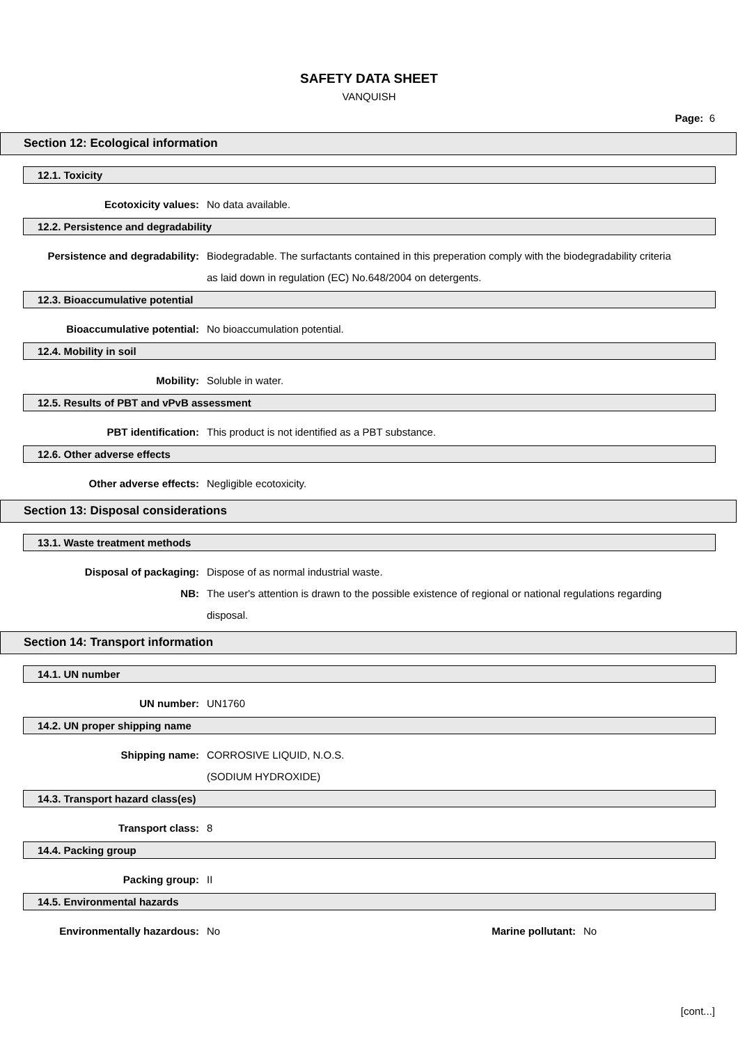SAFETY DATA SHEET
VANQUISH
Page: 6
Section 12: Ecological information
12.1. Toxicity
Ecotoxicity values: No data available.
12.2. Persistence and degradability
Persistence and degradability: Biodegradable. The surfactants contained in this preperation comply with the biodegradability criteria as laid down in regulation (EC) No.648/2004 on detergents.
12.3. Bioaccumulative potential
Bioaccumulative potential: No bioaccumulation potential.
12.4. Mobility in soil
Mobility: Soluble in water.
12.5. Results of PBT and vPvB assessment
PBT identification: This product is not identified as a PBT substance.
12.6. Other adverse effects
Other adverse effects: Negligible ecotoxicity.
Section 13: Disposal considerations
13.1. Waste treatment methods
Disposal of packaging: Dispose of as normal industrial waste.
NB: The user's attention is drawn to the possible existence of regional or national regulations regarding disposal.
Section 14: Transport information
14.1. UN number
UN number: UN1760
14.2. UN proper shipping name
Shipping name: CORROSIVE LIQUID, N.O.S.
(SODIUM HYDROXIDE)
14.3. Transport hazard class(es)
Transport class: 8
14.4. Packing group
Packing group: II
14.5. Environmental hazards
Environmentally hazardous: No Marine pollutant: No
[cont...]